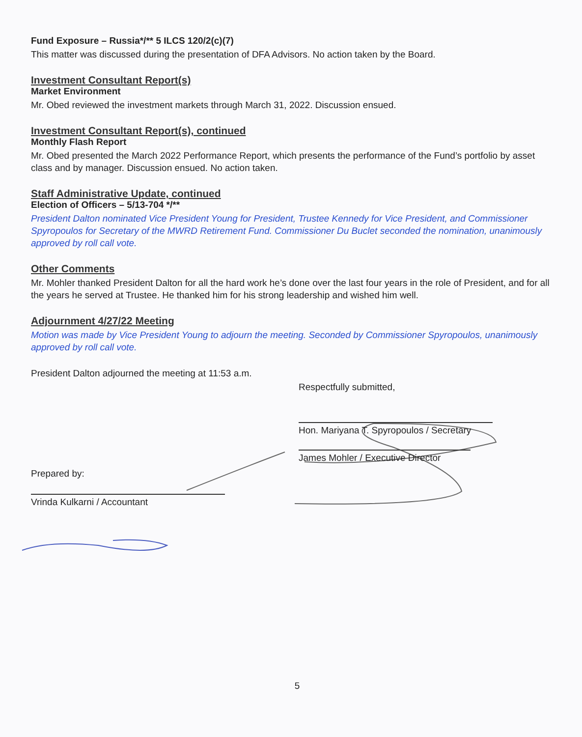Fund Exposure – Russia*/** 5 ILCS 120/2(c)(7)
This matter was discussed during the presentation of DFA Advisors. No action taken by the Board.
Investment Consultant Report(s)
Market Environment
Mr. Obed reviewed the investment markets through March 31, 2022. Discussion ensued.
Investment Consultant Report(s), continued
Monthly Flash Report
Mr. Obed presented the March 2022 Performance Report, which presents the performance of the Fund’s portfolio by asset class and by manager. Discussion ensued. No action taken.
Staff Administrative Update, continued
Election of Officers – 5/13-704 */**
President Dalton nominated Vice President Young for President, Trustee Kennedy for Vice President, and Commissioner Spyropoulos for Secretary of the MWRD Retirement Fund. Commissioner Du Buclet seconded the nomination, unanimously approved by roll call vote.
Other Comments
Mr. Mohler thanked President Dalton for all the hard work he’s done over the last four years in the role of President, and for all the years he served at Trustee. He thanked him for his strong leadership and wished him well.
Adjournment 4/27/22 Meeting
Motion was made by Vice President Young to adjourn the meeting. Seconded by Commissioner Spyropoulos, unanimously approved by roll call vote.
President Dalton adjourned the meeting at 11:53 a.m.
Respectfully submitted,
Hon. Mariyana T. Spyropoulos / Secretary
James Mohler / Executive Director
Prepared by:
Vrinda Kulkarni / Accountant
5